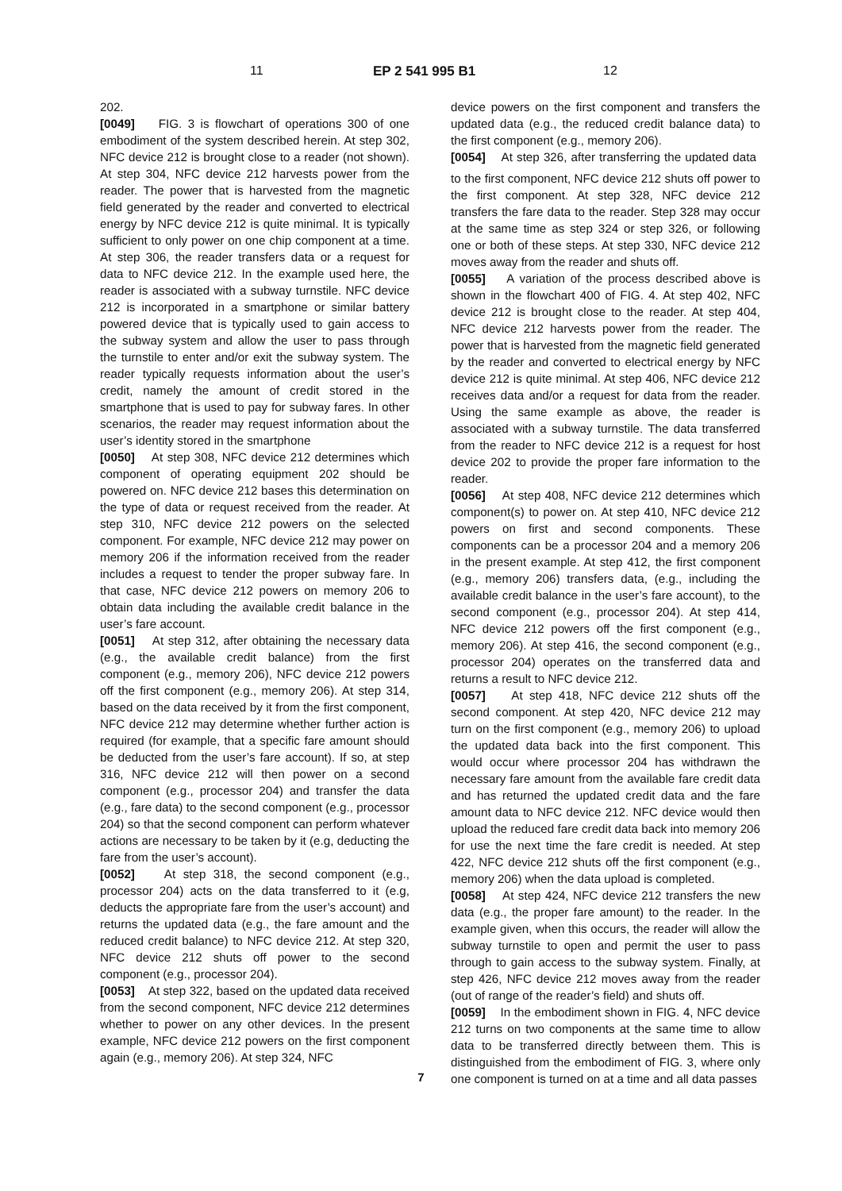11 EP 2 541 995 B1 12
202.
[0049] FIG. 3 is flowchart of operations 300 of one embodiment of the system described herein. At step 302, NFC device 212 is brought close to a reader (not shown). At step 304, NFC device 212 harvests power from the reader. The power that is harvested from the magnetic field generated by the reader and converted to electrical energy by NFC device 212 is quite minimal. It is typically sufficient to only power on one chip component at a time. At step 306, the reader transfers data or a request for data to NFC device 212. In the example used here, the reader is associated with a subway turnstile. NFC device 212 is incorporated in a smartphone or similar battery powered device that is typically used to gain access to the subway system and allow the user to pass through the turnstile to enter and/or exit the subway system. The reader typically requests information about the user’s credit, namely the amount of credit stored in the smartphone that is used to pay for subway fares. In other scenarios, the reader may request information about the user’s identity stored in the smartphone
[0050] At step 308, NFC device 212 determines which component of operating equipment 202 should be powered on. NFC device 212 bases this determination on the type of data or request received from the reader. At step 310, NFC device 212 powers on the selected component. For example, NFC device 212 may power on memory 206 if the information received from the reader includes a request to tender the proper subway fare. In that case, NFC device 212 powers on memory 206 to obtain data including the available credit balance in the user’s fare account.
[0051] At step 312, after obtaining the necessary data (e.g., the available credit balance) from the first component (e.g., memory 206), NFC device 212 powers off the first component (e.g., memory 206). At step 314, based on the data received by it from the first component, NFC device 212 may determine whether further action is required (for example, that a specific fare amount should be deducted from the user’s fare account). If so, at step 316, NFC device 212 will then power on a second component (e.g., processor 204) and transfer the data (e.g., fare data) to the second component (e.g., processor 204) so that the second component can perform whatever actions are necessary to be taken by it (e.g, deducting the fare from the user’s account).
[0052] At step 318, the second component (e.g., processor 204) acts on the data transferred to it (e.g, deducts the appropriate fare from the user’s account) and returns the updated data (e.g., the fare amount and the reduced credit balance) to NFC device 212. At step 320, NFC device 212 shuts off power to the second component (e.g., processor 204).
[0053] At step 322, based on the updated data received from the second component, NFC device 212 determines whether to power on any other devices. In the present example, NFC device 212 powers on the first component again (e.g., memory 206). At step 324, NFC
device powers on the first component and transfers the updated data (e.g., the reduced credit balance data) to the first component (e.g., memory 206).
[0054] At step 326, after transferring the updated data 5 to the first component, NFC device 212 shuts off power to the first component. At step 328, NFC device 212 transfers the fare data to the reader. Step 328 may occur at the same time as step 324 or step 326, or following one or both of these steps. At step 330, NFC device 212 moves away from the reader and shuts off.
[0055] A variation of the process described above is shown in the flowchart 400 of FIG. 4. At step 402, NFC device 212 is brought close to the reader. At step 404, NFC device 212 harvests power from the reader. The power that is harvested from the magnetic field generated by the reader and converted to electrical energy by NFC device 212 is quite minimal. At step 406, NFC device 212 receives data and/or a request for data from the reader. Using the same example as above, the reader is associated with a subway turnstile. The data transferred from the reader to NFC device 212 is a request for host device 202 to provide the proper fare information to the reader.
[0056] At step 408, NFC device 212 determines which component(s) to power on. At step 410, NFC device 212 powers on first and second components. These components can be a processor 204 and a memory 206 in the present example. At step 412, the first component (e.g., memory 206) transfers data, (e.g., including the available credit balance in the user’s fare account), to the second component (e.g., processor 204). At step 414, NFC device 212 powers off the first component (e.g., memory 206). At step 416, the second component (e.g., processor 204) operates on the transferred data and returns a result to NFC device 212.
[0057] At step 418, NFC device 212 shuts off the second component. At step 420, NFC device 212 may turn on the first component (e.g., memory 206) to upload the updated data back into the first component. This would occur where processor 204 has withdrawn the necessary fare amount from the available fare credit data and has returned the updated credit data and the fare amount data to NFC device 212. NFC device would then upload the reduced fare credit data back into memory 206 for use the next time the fare credit is needed. At step 422, NFC device 212 shuts off the first component (e.g., memory 206) when the data upload is completed.
[0058] At step 424, NFC device 212 transfers the new data (e.g., the proper fare amount) to the reader. In the example given, when this occurs, the reader will allow the subway turnstile to open and permit the user to pass through to gain access to the subway system. Finally, at step 426, NFC device 212 moves away from the reader (out of range of the reader’s field) and shuts off.
[0059] In the embodiment shown in FIG. 4, NFC device 212 turns on two components at the same time to allow data to be transferred directly between them. This is distinguished from the embodiment of FIG. 3, where only one component is turned on at a time and all data passes
7